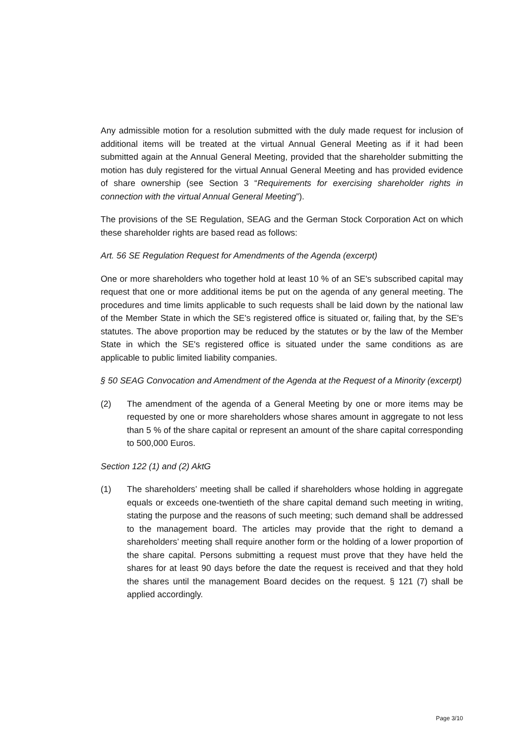Any admissible motion for a resolution submitted with the duly made request for inclusion of additional items will be treated at the virtual Annual General Meeting as if it had been submitted again at the Annual General Meeting, provided that the shareholder submitting the motion has duly registered for the virtual Annual General Meeting and has provided evidence of share ownership (see Section 3 “Requirements for exercising shareholder rights in connection with the virtual Annual General Meeting”).
The provisions of the SE Regulation, SEAG and the German Stock Corporation Act on which these shareholder rights are based read as follows:
Art. 56 SE Regulation Request for Amendments of the Agenda (excerpt)
One or more shareholders who together hold at least 10 % of an SE's subscribed capital may request that one or more additional items be put on the agenda of any general meeting. The procedures and time limits applicable to such requests shall be laid down by the national law of the Member State in which the SE's registered office is situated or, failing that, by the SE's statutes. The above proportion may be reduced by the statutes or by the law of the Member State in which the SE's registered office is situated under the same conditions as are applicable to public limited liability companies.
§ 50 SEAG Convocation and Amendment of the Agenda at the Request of a Minority (excerpt)
(2) The amendment of the agenda of a General Meeting by one or more items may be requested by one or more shareholders whose shares amount in aggregate to not less than 5 % of the share capital or represent an amount of the share capital corresponding to 500,000 Euros.
Section 122 (1) and (2) AktG
(1) The shareholders’ meeting shall be called if shareholders whose holding in aggregate equals or exceeds one-twentieth of the share capital demand such meeting in writing, stating the purpose and the reasons of such meeting; such demand shall be addressed to the management board. The articles may provide that the right to demand a shareholders’ meeting shall require another form or the holding of a lower proportion of the share capital. Persons submitting a request must prove that they have held the shares for at least 90 days before the date the request is received and that they hold the shares until the management Board decides on the request. § 121 (7) shall be applied accordingly.
Page 3/10